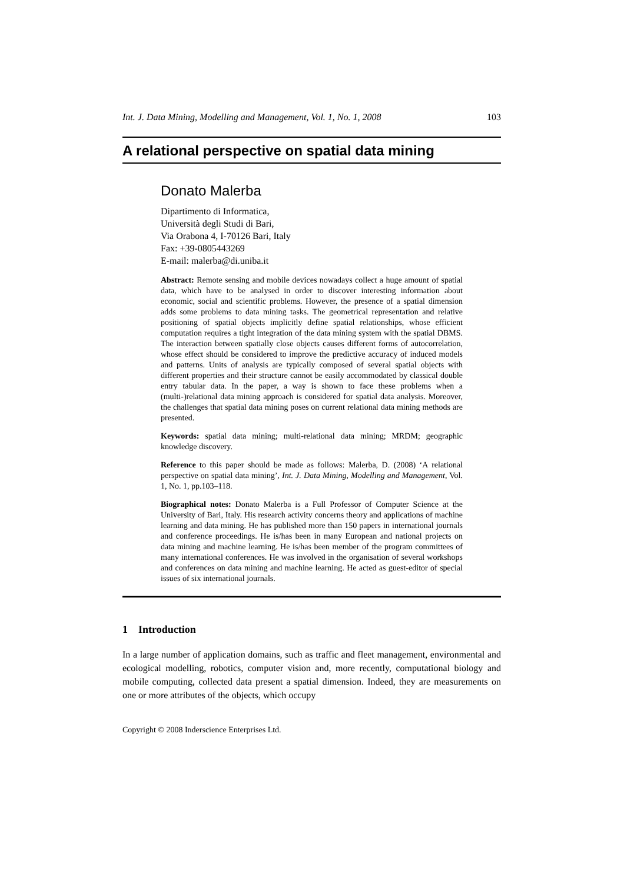Int. J. Data Mining, Modelling and Management, Vol. 1, No. 1, 2008 103
A relational perspective on spatial data mining
Donato Malerba
Dipartimento di Informatica,
Università degli Studi di Bari,
Via Orabona 4, I-70126 Bari, Italy
Fax: +39-0805443269
E-mail: malerba@di.uniba.it
Abstract: Remote sensing and mobile devices nowadays collect a huge amount of spatial data, which have to be analysed in order to discover interesting information about economic, social and scientific problems. However, the presence of a spatial dimension adds some problems to data mining tasks. The geometrical representation and relative positioning of spatial objects implicitly define spatial relationships, whose efficient computation requires a tight integration of the data mining system with the spatial DBMS. The interaction between spatially close objects causes different forms of autocorrelation, whose effect should be considered to improve the predictive accuracy of induced models and patterns. Units of analysis are typically composed of several spatial objects with different properties and their structure cannot be easily accommodated by classical double entry tabular data. In the paper, a way is shown to face these problems when a (multi-)relational data mining approach is considered for spatial data analysis. Moreover, the challenges that spatial data mining poses on current relational data mining methods are presented.
Keywords: spatial data mining; multi-relational data mining; MRDM; geographic knowledge discovery.
Reference to this paper should be made as follows: Malerba, D. (2008) ‘A relational perspective on spatial data mining’, Int. J. Data Mining, Modelling and Management, Vol. 1, No. 1, pp.103–118.
Biographical notes: Donato Malerba is a Full Professor of Computer Science at the University of Bari, Italy. His research activity concerns theory and applications of machine learning and data mining. He has published more than 150 papers in international journals and conference proceedings. He is/has been in many European and national projects on data mining and machine learning. He is/has been member of the program committees of many international conferences. He was involved in the organisation of several workshops and conferences on data mining and machine learning. He acted as guest-editor of special issues of six international journals.
1 Introduction
In a large number of application domains, such as traffic and fleet management, environmental and ecological modelling, robotics, computer vision and, more recently, computational biology and mobile computing, collected data present a spatial dimension. Indeed, they are measurements on one or more attributes of the objects, which occupy
Copyright © 2008 Inderscience Enterprises Ltd.